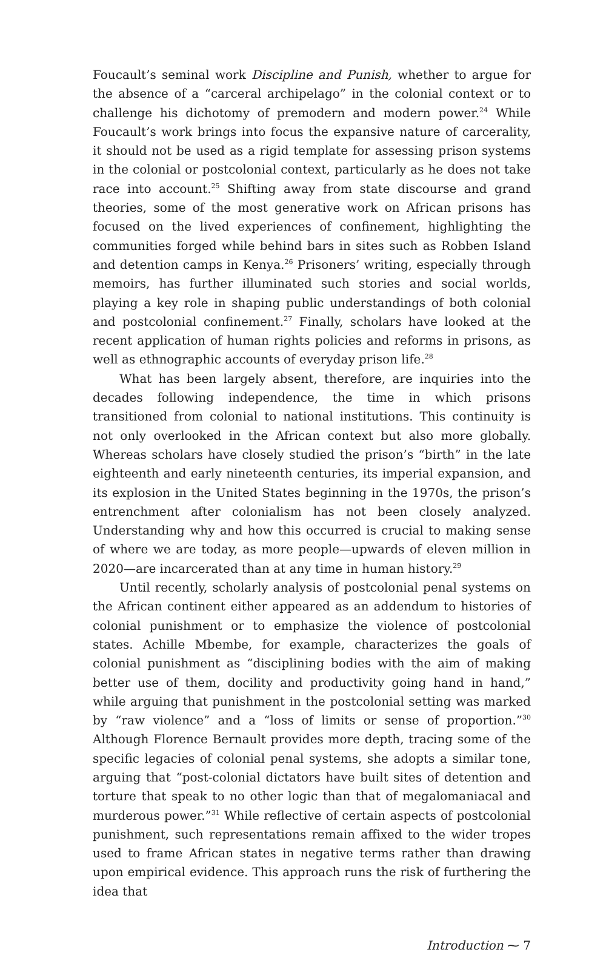Foucault’s seminal work Discipline and Punish, whether to argue for the absence of a “carceral archipelago” in the colonial context or to challenge his dichotomy of premodern and modern power.<sup>24</sup> While Foucault’s work brings into focus the expansive nature of carcerality, it should not be used as a rigid template for assessing prison systems in the colonial or postcolonial context, particularly as he does not take race into account.<sup>25</sup> Shifting away from state discourse and grand theories, some of the most generative work on African prisons has focused on the lived experiences of confinement, highlighting the communities forged while behind bars in sites such as Robben Island and detention camps in Kenya.<sup>26</sup> Prisoners’ writing, especially through memoirs, has further illuminated such stories and social worlds, playing a key role in shaping public understandings of both colonial and postcolonial confinement.<sup>27</sup> Finally, scholars have looked at the recent application of human rights policies and reforms in prisons, as well as ethnographic accounts of everyday prison life.<sup>28</sup>
What has been largely absent, therefore, are inquiries into the decades following independence, the time in which prisons transitioned from colonial to national institutions. This continuity is not only overlooked in the African context but also more globally. Whereas scholars have closely studied the prison’s “birth” in the late eighteenth and early nineteenth centuries, its imperial expansion, and its explosion in the United States beginning in the 1970s, the prison’s entrenchment after colonialism has not been closely analyzed. Understanding why and how this occurred is crucial to making sense of where we are today, as more people—upwards of eleven million in 2020—are incarcerated than at any time in human history.<sup>29</sup>
Until recently, scholarly analysis of postcolonial penal systems on the African continent either appeared as an addendum to histories of colonial punishment or to emphasize the violence of postcolonial states. Achille Mbembe, for example, characterizes the goals of colonial punishment as “disciplining bodies with the aim of making better use of them, docility and productivity going hand in hand,” while arguing that punishment in the postcolonial setting was marked by “raw violence” and a “loss of limits or sense of proportion.”<sup>30</sup> Although Florence Bernault provides more depth, tracing some of the specific legacies of colonial penal systems, she adopts a similar tone, arguing that “post-colonial dictators have built sites of detention and torture that speak to no other logic than that of megalomaniacal and murderous power.”<sup>31</sup> While reflective of certain aspects of postcolonial punishment, such representations remain affixed to the wider tropes used to frame African states in negative terms rather than drawing upon empirical evidence. This approach runs the risk of furthering the idea that
Introduction ⁓ 7